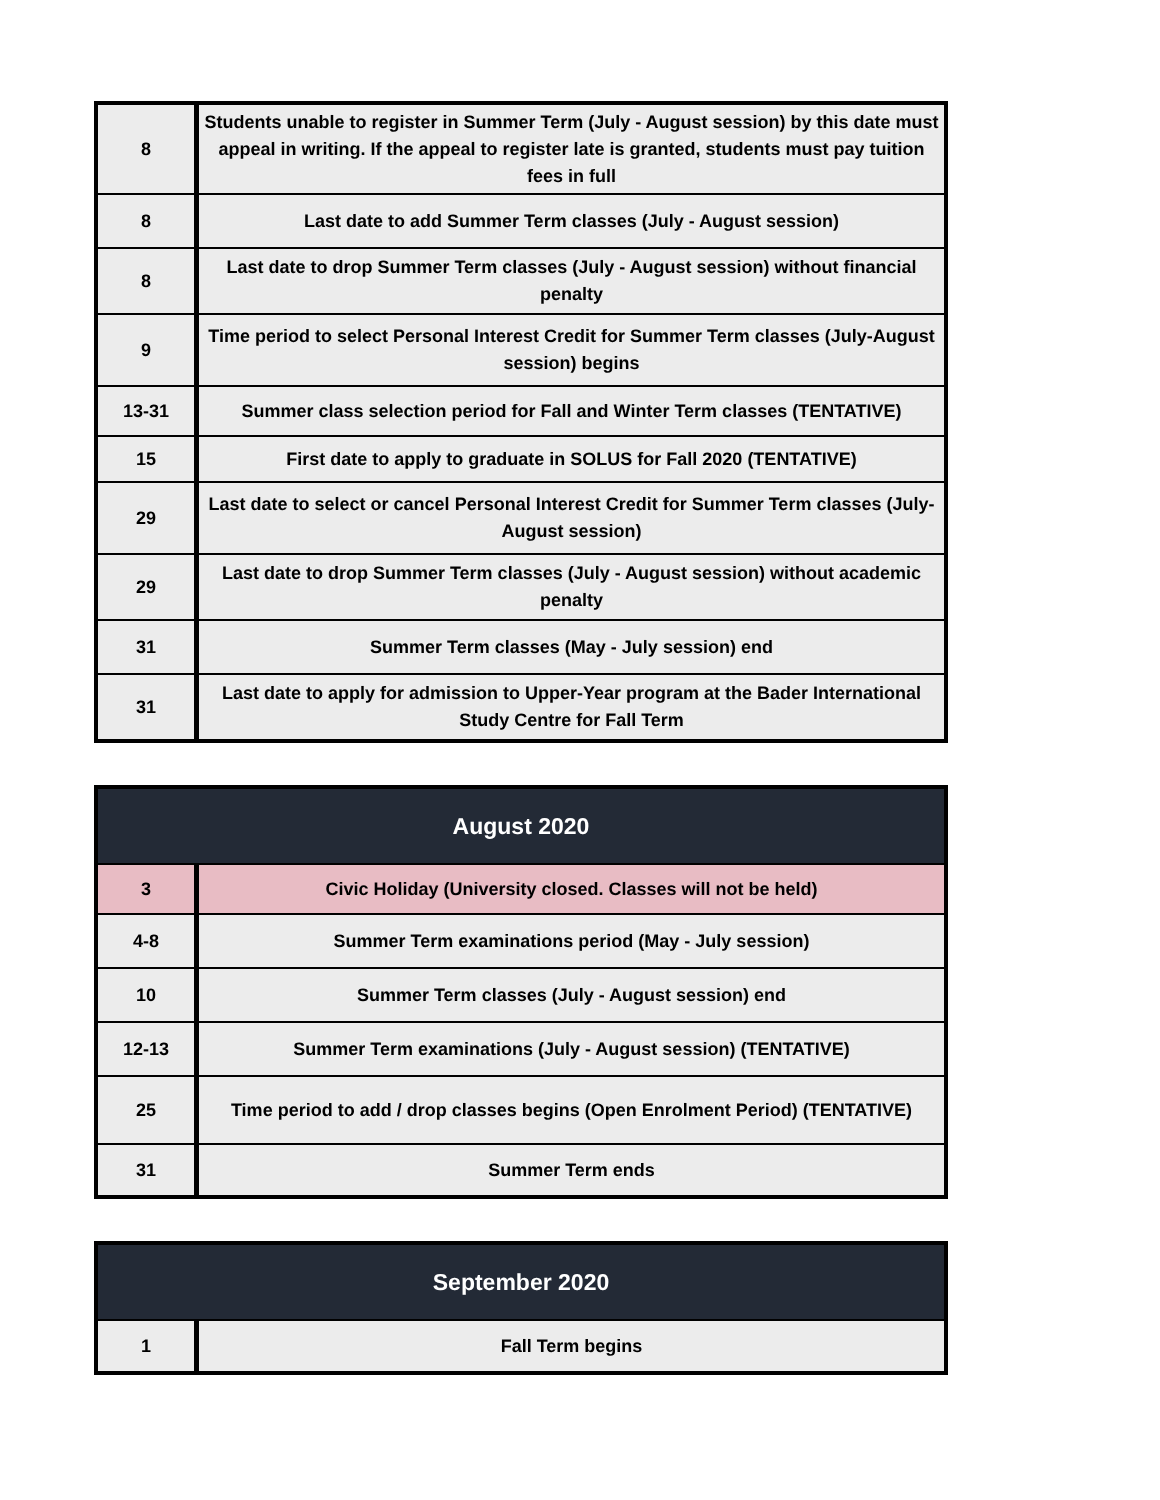| 8 | Students unable to register in Summer Term (July - August session) by this date must appeal in writing. If the appeal to register late is granted, students must pay tuition fees in full |
| 8 | Last date to add Summer Term classes (July - August session) |
| 8 | Last date to drop Summer Term classes (July - August session) without financial penalty |
| 9 | Time period to select Personal Interest Credit for Summer Term classes (July-August session) begins |
| 13-31 | Summer class selection period for Fall and Winter Term classes (TENTATIVE) |
| 15 | First date to apply to graduate in SOLUS for Fall 2020 (TENTATIVE) |
| 29 | Last date to select or cancel Personal Interest Credit for Summer Term classes (July-August session) |
| 29 | Last date to drop Summer Term classes (July - August session) without academic penalty |
| 31 | Summer Term classes (May - July session) end |
| 31 | Last date to apply for admission to Upper-Year program at the Bader International Study Centre for Fall Term |
| August 2020 | |
| --- | --- |
| 3 | Civic Holiday (University closed. Classes will not be held) |
| 4-8 | Summer Term examinations period (May - July session) |
| 10 | Summer Term classes (July - August session) end |
| 12-13 | Summer Term examinations (July - August session) (TENTATIVE) |
| 25 | Time period to add / drop classes begins (Open Enrolment Period) (TENTATIVE) |
| 31 | Summer Term ends |
| September 2020 | |
| --- | --- |
| 1 | Fall Term begins |